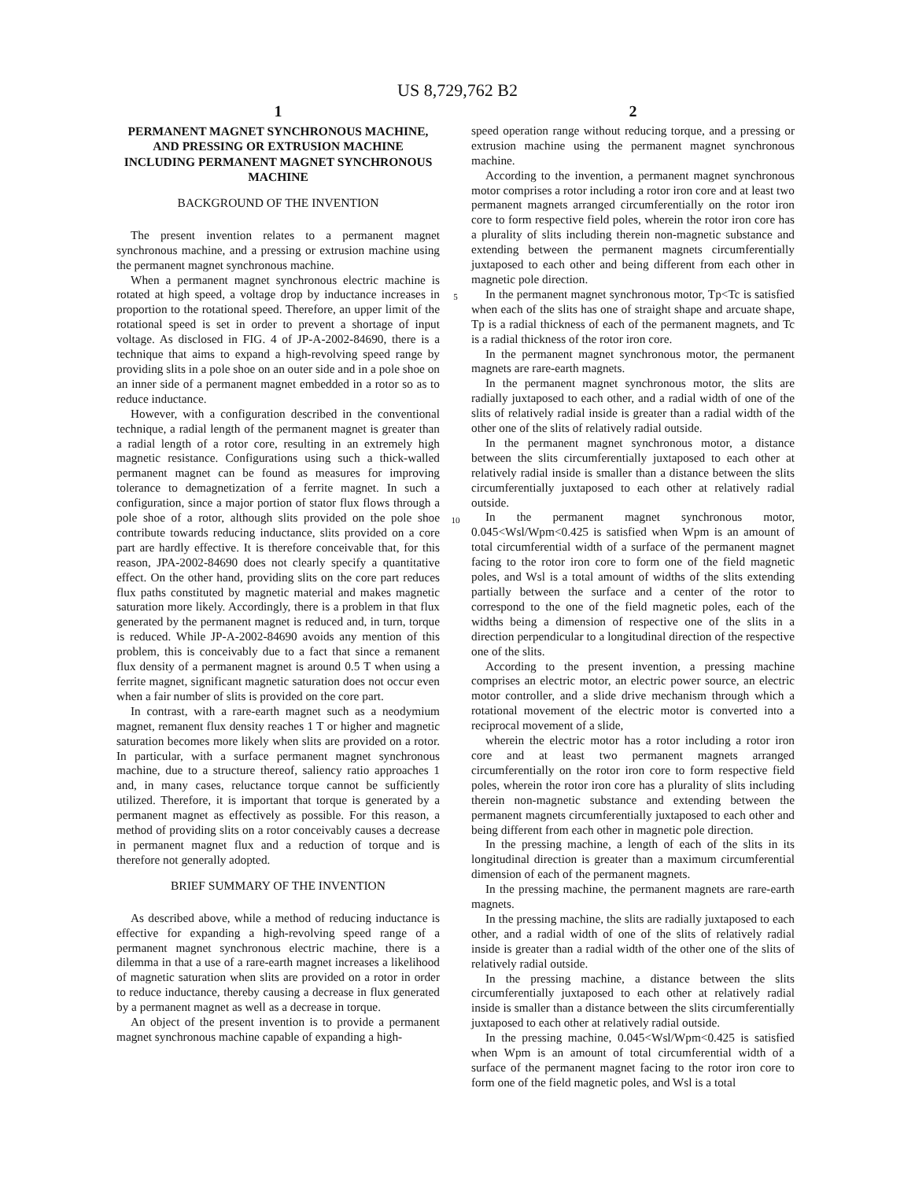US 8,729,762 B2
1
PERMANENT MAGNET SYNCHRONOUS MACHINE, AND PRESSING OR EXTRUSION MACHINE INCLUDING PERMANENT MAGNET SYNCHRONOUS MACHINE
BACKGROUND OF THE INVENTION
The present invention relates to a permanent magnet synchronous machine, and a pressing or extrusion machine using the permanent magnet synchronous machine.
When a permanent magnet synchronous electric machine is rotated at high speed, a voltage drop by inductance increases in proportion to the rotational speed. Therefore, an upper limit of the rotational speed is set in order to prevent a shortage of input voltage. As disclosed in FIG. 4 of JP-A-2002-84690, there is a technique that aims to expand a high-revolving speed range by providing slits in a pole shoe on an outer side and in a pole shoe on an inner side of a permanent magnet embedded in a rotor so as to reduce inductance.
However, with a configuration described in the conventional technique, a radial length of the permanent magnet is greater than a radial length of a rotor core, resulting in an extremely high magnetic resistance. Configurations using such a thick-walled permanent magnet can be found as measures for improving tolerance to demagnetization of a ferrite magnet. In such a configuration, since a major portion of stator flux flows through a pole shoe of a rotor, although slits provided on the pole shoe contribute towards reducing inductance, slits provided on a core part are hardly effective. It is therefore conceivable that, for this reason, JPA-2002-84690 does not clearly specify a quantitative effect. On the other hand, providing slits on the core part reduces flux paths constituted by magnetic material and makes magnetic saturation more likely. Accordingly, there is a problem in that flux generated by the permanent magnet is reduced and, in turn, torque is reduced. While JP-A-2002-84690 avoids any mention of this problem, this is conceivably due to a fact that since a remanent flux density of a permanent magnet is around 0.5 T when using a ferrite magnet, significant magnetic saturation does not occur even when a fair number of slits is provided on the core part.
In contrast, with a rare-earth magnet such as a neodymium magnet, remanent flux density reaches 1 T or higher and magnetic saturation becomes more likely when slits are provided on a rotor. In particular, with a surface permanent magnet synchronous machine, due to a structure thereof, saliency ratio approaches 1 and, in many cases, reluctance torque cannot be sufficiently utilized. Therefore, it is important that torque is generated by a permanent magnet as effectively as possible. For this reason, a method of providing slits on a rotor conceivably causes a decrease in permanent magnet flux and a reduction of torque and is therefore not generally adopted.
BRIEF SUMMARY OF THE INVENTION
As described above, while a method of reducing inductance is effective for expanding a high-revolving speed range of a permanent magnet synchronous electric machine, there is a dilemma in that a use of a rare-earth magnet increases a likelihood of magnetic saturation when slits are provided on a rotor in order to reduce inductance, thereby causing a decrease in flux generated by a permanent magnet as well as a decrease in torque.
An object of the present invention is to provide a permanent magnet synchronous machine capable of expanding a high-
5
10
2
speed operation range without reducing torque, and a pressing or extrusion machine using the permanent magnet synchronous machine.
According to the invention, a permanent magnet synchronous motor comprises a rotor including a rotor iron core and at least two permanent magnets arranged circumferentially on the rotor iron core to form respective field poles, wherein the rotor iron core has a plurality of slits including therein non-magnetic substance and extending between the permanent magnets circumferentially juxtaposed to each other and being different from each other in magnetic pole direction.
In the permanent magnet synchronous motor, Tp<Tc is satisfied when each of the slits has one of straight shape and arcuate shape, Tp is a radial thickness of each of the permanent magnets, and Tc is a radial thickness of the rotor iron core.
In the permanent magnet synchronous motor, the permanent magnets are rare-earth magnets.
In the permanent magnet synchronous motor, the slits are radially juxtaposed to each other, and a radial width of one of the slits of relatively radial inside is greater than a radial width of the other one of the slits of relatively radial outside.
In the permanent magnet synchronous motor, a distance between the slits circumferentially juxtaposed to each other at relatively radial inside is smaller than a distance between the slits circumferentially juxtaposed to each other at relatively radial outside.
In the permanent magnet synchronous motor, 0.045<Wsl/Wpm<0.425 is satisfied when Wpm is an amount of total circumferential width of a surface of the permanent magnet facing to the rotor iron core to form one of the field magnetic poles, and Wsl is a total amount of widths of the slits extending partially between the surface and a center of the rotor to correspond to the one of the field magnetic poles, each of the widths being a dimension of respective one of the slits in a direction perpendicular to a longitudinal direction of the respective one of the slits.
According to the present invention, a pressing machine comprises an electric motor, an electric power source, an electric motor controller, and a slide drive mechanism through which a rotational movement of the electric motor is converted into a reciprocal movement of a slide,
wherein the electric motor has a rotor including a rotor iron core and at least two permanent magnets arranged circumferentially on the rotor iron core to form respective field poles, wherein the rotor iron core has a plurality of slits including therein non-magnetic substance and extending between the permanent magnets circumferentially juxtaposed to each other and being different from each other in magnetic pole direction.
In the pressing machine, a length of each of the slits in its longitudinal direction is greater than a maximum circumferential dimension of each of the permanent magnets.
In the pressing machine, the permanent magnets are rare-earth magnets.
In the pressing machine, the slits are radially juxtaposed to each other, and a radial width of one of the slits of relatively radial inside is greater than a radial width of the other one of the slits of relatively radial outside.
In the pressing machine, a distance between the slits circumferentially juxtaposed to each other at relatively radial inside is smaller than a distance between the slits circumferentially juxtaposed to each other at relatively radial outside.
In the pressing machine, 0.045<Wsl/Wpm<0.425 is satisfied when Wpm is an amount of total circumferential width of a surface of the permanent magnet facing to the rotor iron core to form one of the field magnetic poles, and Wsl is a total